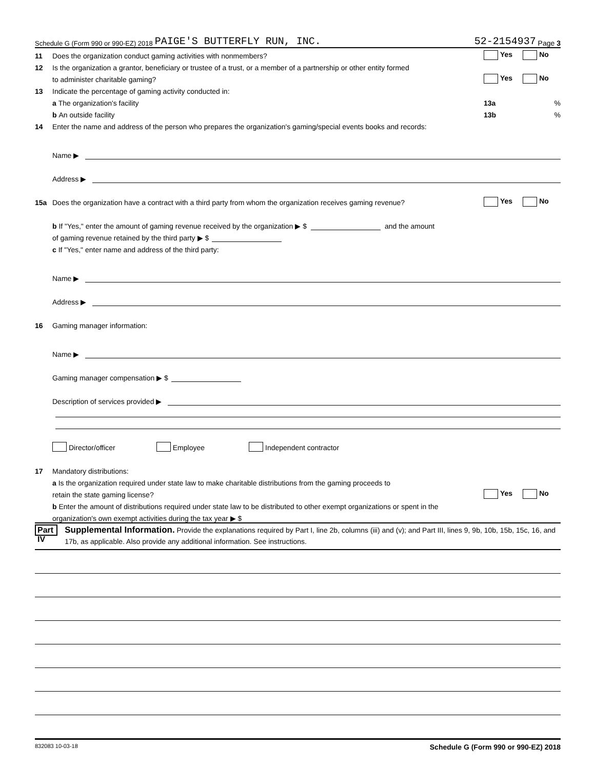Schedule G (Form 990 or 990-EZ) 2018 PAIGE'S BUTTERFLY RUN, INC. 52-2154937 Page 3
11 Does the organization conduct gaming activities with nonmembers?
Yes No
12 Is the organization a grantor, beneficiary or trustee of a trust, or a member of a partnership or other entity formed
to administer charitable gaming?
Yes No
13 Indicate the percentage of gaming activity conducted in:
a The organization's facility 13a%
b An outside facility 13b%
14 Enter the name and address of the person who prepares the organization's gaming/special events books and records:
Name ▶
Address ▶
15a Does the organization have a contract with a third party from whom the organization receives gaming revenue?
Yes No
b If "Yes," enter the amount of gaming revenue received by the organization ▶ $ and the amount
of gaming revenue retained by the third party ▶ $
c If "Yes," enter name and address of the third party:
Name ▶
Address ▶
16 Gaming manager information:
Name ▶
Gaming manager compensation ▶ $
Description of services provided ▶
Director/officer Employee Independent contractor
17 Mandatory distributions:
a Is the organization required under state law to make charitable distributions from the gaming proceeds to
retain the state gaming license?
Yes No
b Enter the amount of distributions required under state law to be distributed to other exempt organizations or spent in the
organization's own exempt activities during the tax year ▶ $
Part IV
Supplemental Information. Provide the explanations required by Part I, line 2b, columns (iii) and (v); and Part III, lines 9, 9b, 10b, 15b, 15c, 16, and 17b, as applicable. Also provide any additional information. See instructions.
832083 10-03-18 Schedule G (Form 990 or 990-EZ) 2018